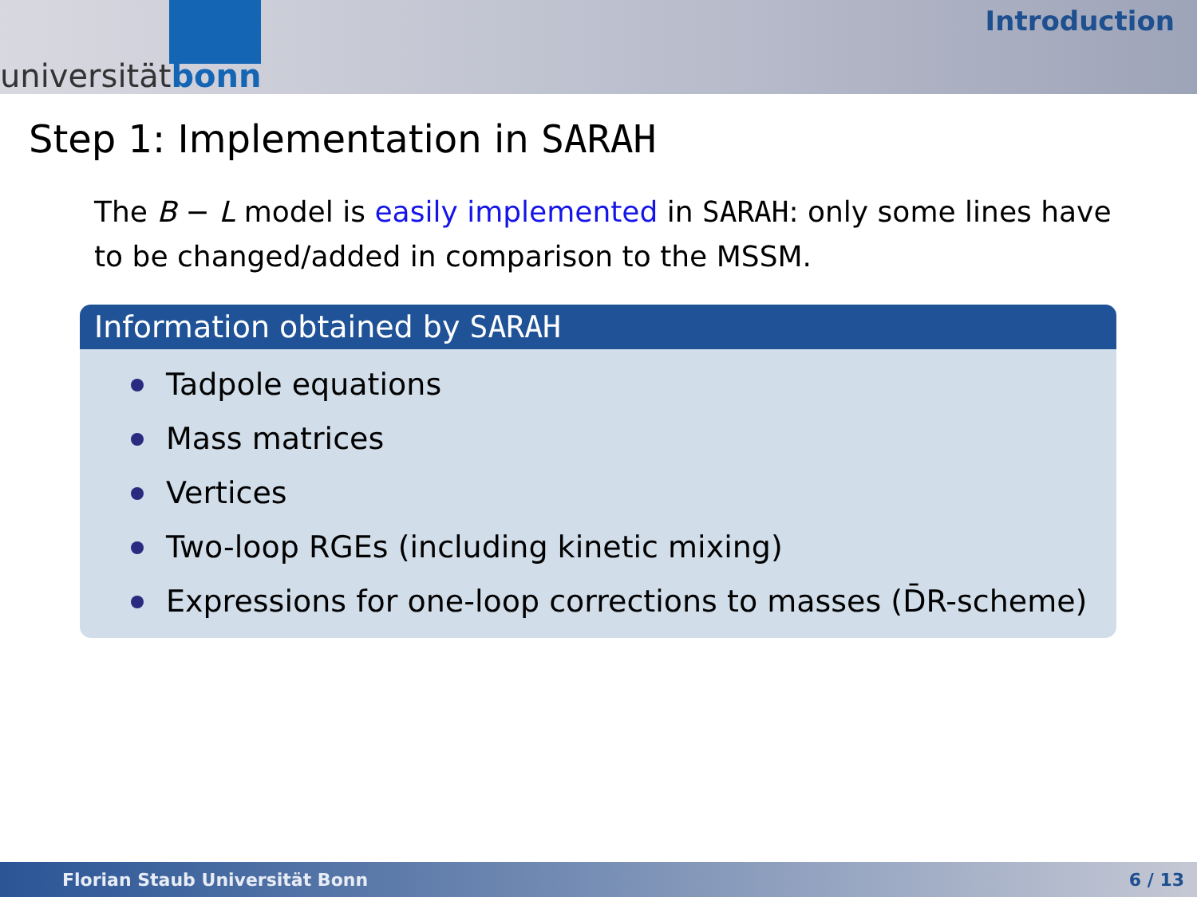universität bonn
Introduction
Step 1: Implementation in SARAH
The B − L model is easily implemented in SARAH: only some lines have to be changed/added in comparison to the MSSM.
Information obtained by SARAH
Tadpole equations
Mass matrices
Vertices
Two-loop RGEs (including kinetic mixing)
Expressions for one-loop corrections to masses (D̄R-scheme)
Florian Staub Universität Bonn 6 / 13